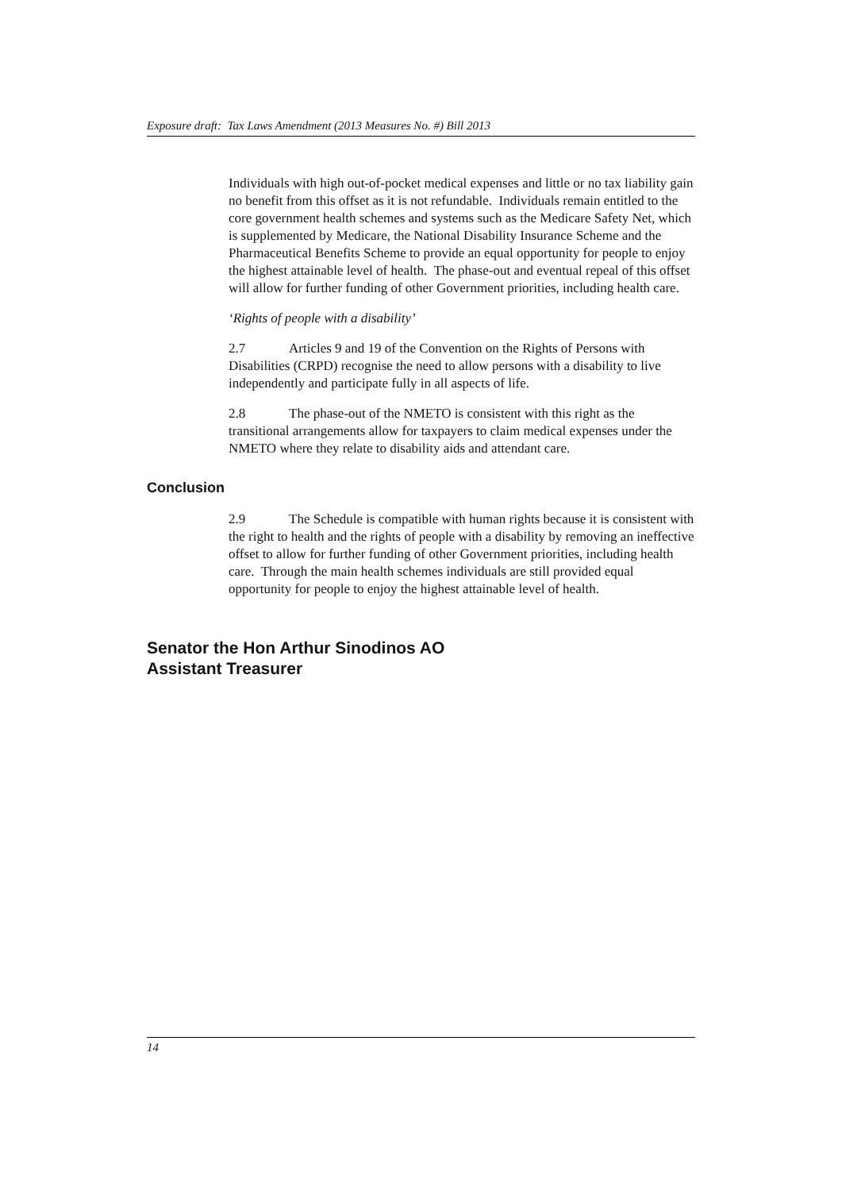Exposure draft: Tax Laws Amendment (2013 Measures No. #) Bill 2013
Individuals with high out-of-pocket medical expenses and little or no tax liability gain no benefit from this offset as it is not refundable. Individuals remain entitled to the core government health schemes and systems such as the Medicare Safety Net, which is supplemented by Medicare, the National Disability Insurance Scheme and the Pharmaceutical Benefits Scheme to provide an equal opportunity for people to enjoy the highest attainable level of health. The phase-out and eventual repeal of this offset will allow for further funding of other Government priorities, including health care.
‘Rights of people with a disability’
2.7 Articles 9 and 19 of the Convention on the Rights of Persons with Disabilities (CRPD) recognise the need to allow persons with a disability to live independently and participate fully in all aspects of life.
2.8 The phase-out of the NMETO is consistent with this right as the transitional arrangements allow for taxpayers to claim medical expenses under the NMETO where they relate to disability aids and attendant care.
Conclusion
2.9 The Schedule is compatible with human rights because it is consistent with the right to health and the rights of people with a disability by removing an ineffective offset to allow for further funding of other Government priorities, including health care. Through the main health schemes individuals are still provided equal opportunity for people to enjoy the highest attainable level of health.
Senator the Hon Arthur Sinodinos AO
Assistant Treasurer
14